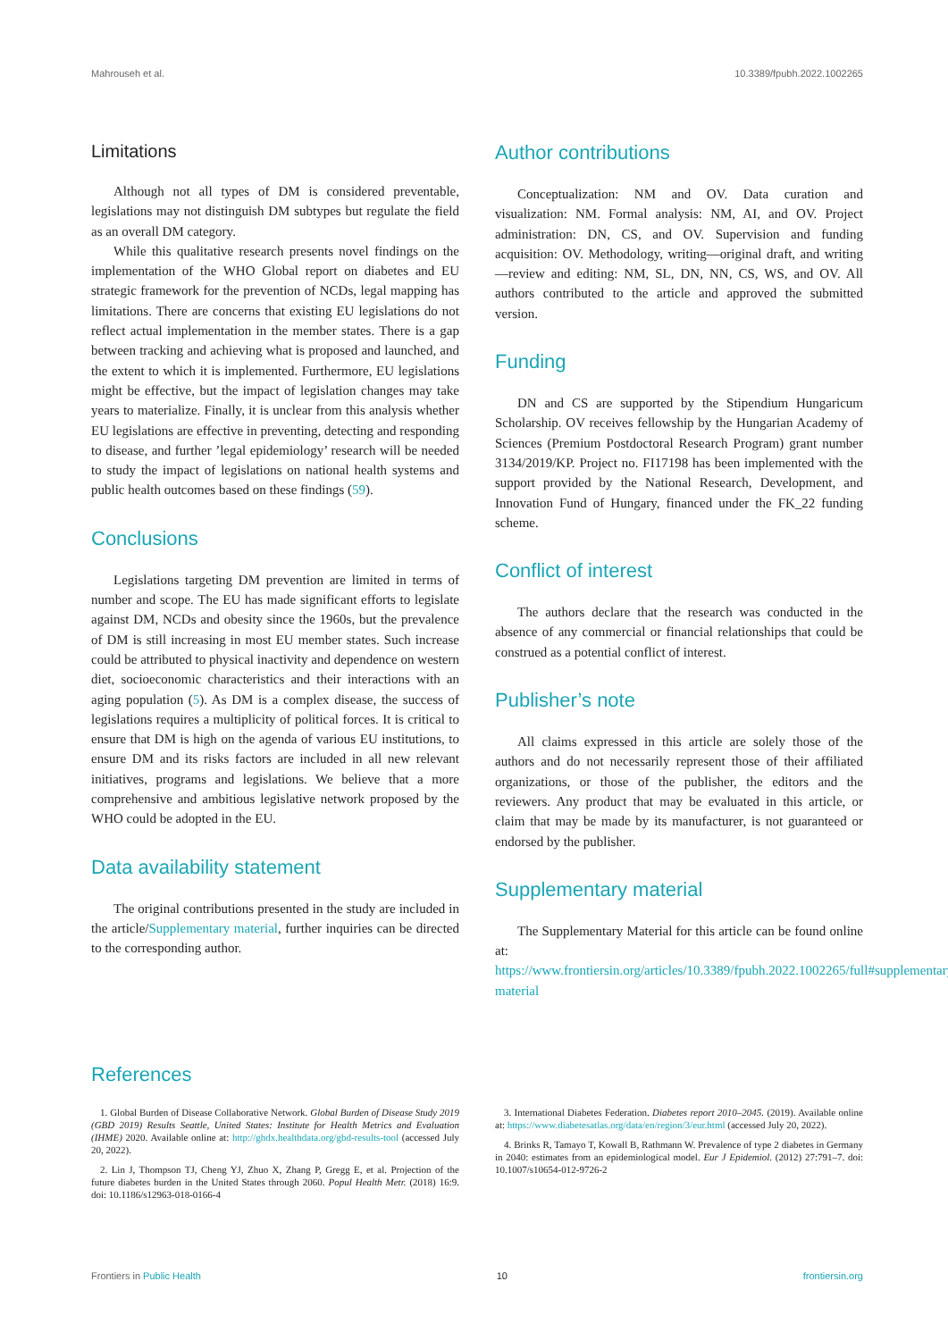Mahrouseh et al. 10.3389/fpubh.2022.1002265
Limitations
Although not all types of DM is considered preventable, legislations may not distinguish DM subtypes but regulate the field as an overall DM category.
While this qualitative research presents novel findings on the implementation of the WHO Global report on diabetes and EU strategic framework for the prevention of NCDs, legal mapping has limitations. There are concerns that existing EU legislations do not reflect actual implementation in the member states. There is a gap between tracking and achieving what is proposed and launched, and the extent to which it is implemented. Furthermore, EU legislations might be effective, but the impact of legislation changes may take years to materialize. Finally, it is unclear from this analysis whether EU legislations are effective in preventing, detecting and responding to disease, and further ’legal epidemiology’ research will be needed to study the impact of legislations on national health systems and public health outcomes based on these findings (59).
Conclusions
Legislations targeting DM prevention are limited in terms of number and scope. The EU has made significant efforts to legislate against DM, NCDs and obesity since the 1960s, but the prevalence of DM is still increasing in most EU member states. Such increase could be attributed to physical inactivity and dependence on western diet, socioeconomic characteristics and their interactions with an aging population (5). As DM is a complex disease, the success of legislations requires a multiplicity of political forces. It is critical to ensure that DM is high on the agenda of various EU institutions, to ensure DM and its risks factors are included in all new relevant initiatives, programs and legislations. We believe that a more comprehensive and ambitious legislative network proposed by the WHO could be adopted in the EU.
Data availability statement
The original contributions presented in the study are included in the article/Supplementary material, further inquiries can be directed to the corresponding author.
Author contributions
Conceptualization: NM and OV. Data curation and visualization: NM. Formal analysis: NM, AI, and OV. Project administration: DN, CS, and OV. Supervision and funding acquisition: OV. Methodology, writing—original draft, and writing—review and editing: NM, SL, DN, NN, CS, WS, and OV. All authors contributed to the article and approved the submitted version.
Funding
DN and CS are supported by the Stipendium Hungaricum Scholarship. OV receives fellowship by the Hungarian Academy of Sciences (Premium Postdoctoral Research Program) grant number 3134/2019/KP. Project no. FI17198 has been implemented with the support provided by the National Research, Development, and Innovation Fund of Hungary, financed under the FK_22 funding scheme.
Conflict of interest
The authors declare that the research was conducted in the absence of any commercial or financial relationships that could be construed as a potential conflict of interest.
Publisher’s note
All claims expressed in this article are solely those of the authors and do not necessarily represent those of their affiliated organizations, or those of the publisher, the editors and the reviewers. Any product that may be evaluated in this article, or claim that may be made by its manufacturer, is not guaranteed or endorsed by the publisher.
Supplementary material
The Supplementary Material for this article can be found online at: https://www.frontiersin.org/articles/10.3389/fpubh.2022.1002265/full#supplementary-material
References
1. Global Burden of Disease Collaborative Network. Global Burden of Disease Study 2019 (GBD 2019) Results Seattle, United States: Institute for Health Metrics and Evaluation (IHME) 2020. Available online at: http://ghdx.healthdata.org/gbd-results-tool (accessed July 20, 2022).
2. Lin J, Thompson TJ, Cheng YJ, Zhuo X, Zhang P, Gregg E, et al. Projection of the future diabetes burden in the United States through 2060. Popul Health Metr. (2018) 16:9. doi: 10.1186/s12963-018-0166-4
3. International Diabetes Federation. Diabetes report 2010–2045. (2019). Available online at: https://www.diabetesatlas.org/data/en/region/3/eur.html (accessed July 20, 2022).
4. Brinks R, Tamayo T, Kowall B, Rathmann W. Prevalence of type 2 diabetes in Germany in 2040: estimates from an epidemiological model. Eur J Epidemiol. (2012) 27:791–7. doi: 10.1007/s10654-012-9726-2
Frontiers in Public Health 10 frontiersin.org